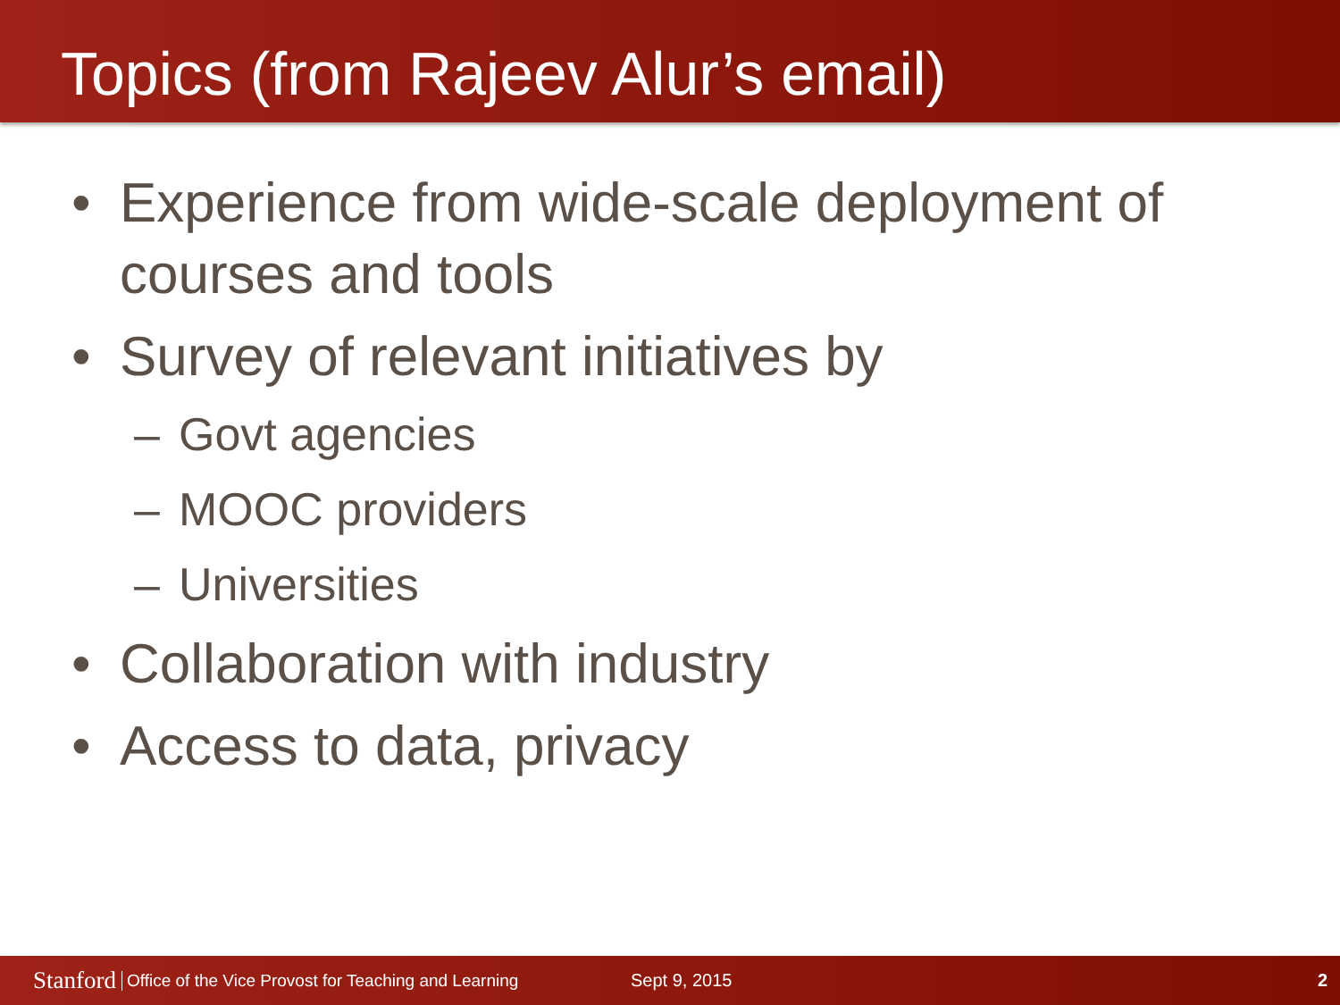Topics (from Rajeev Alur’s email)
• Experience from wide-scale deployment of courses and tools
• Survey of relevant initiatives by
– Govt agencies
– MOOC providers
– Universities
• Collaboration with industry
• Access to data, privacy
Stanford Office of the Vice Provost for Teaching and Learning Sept 9, 2015 2